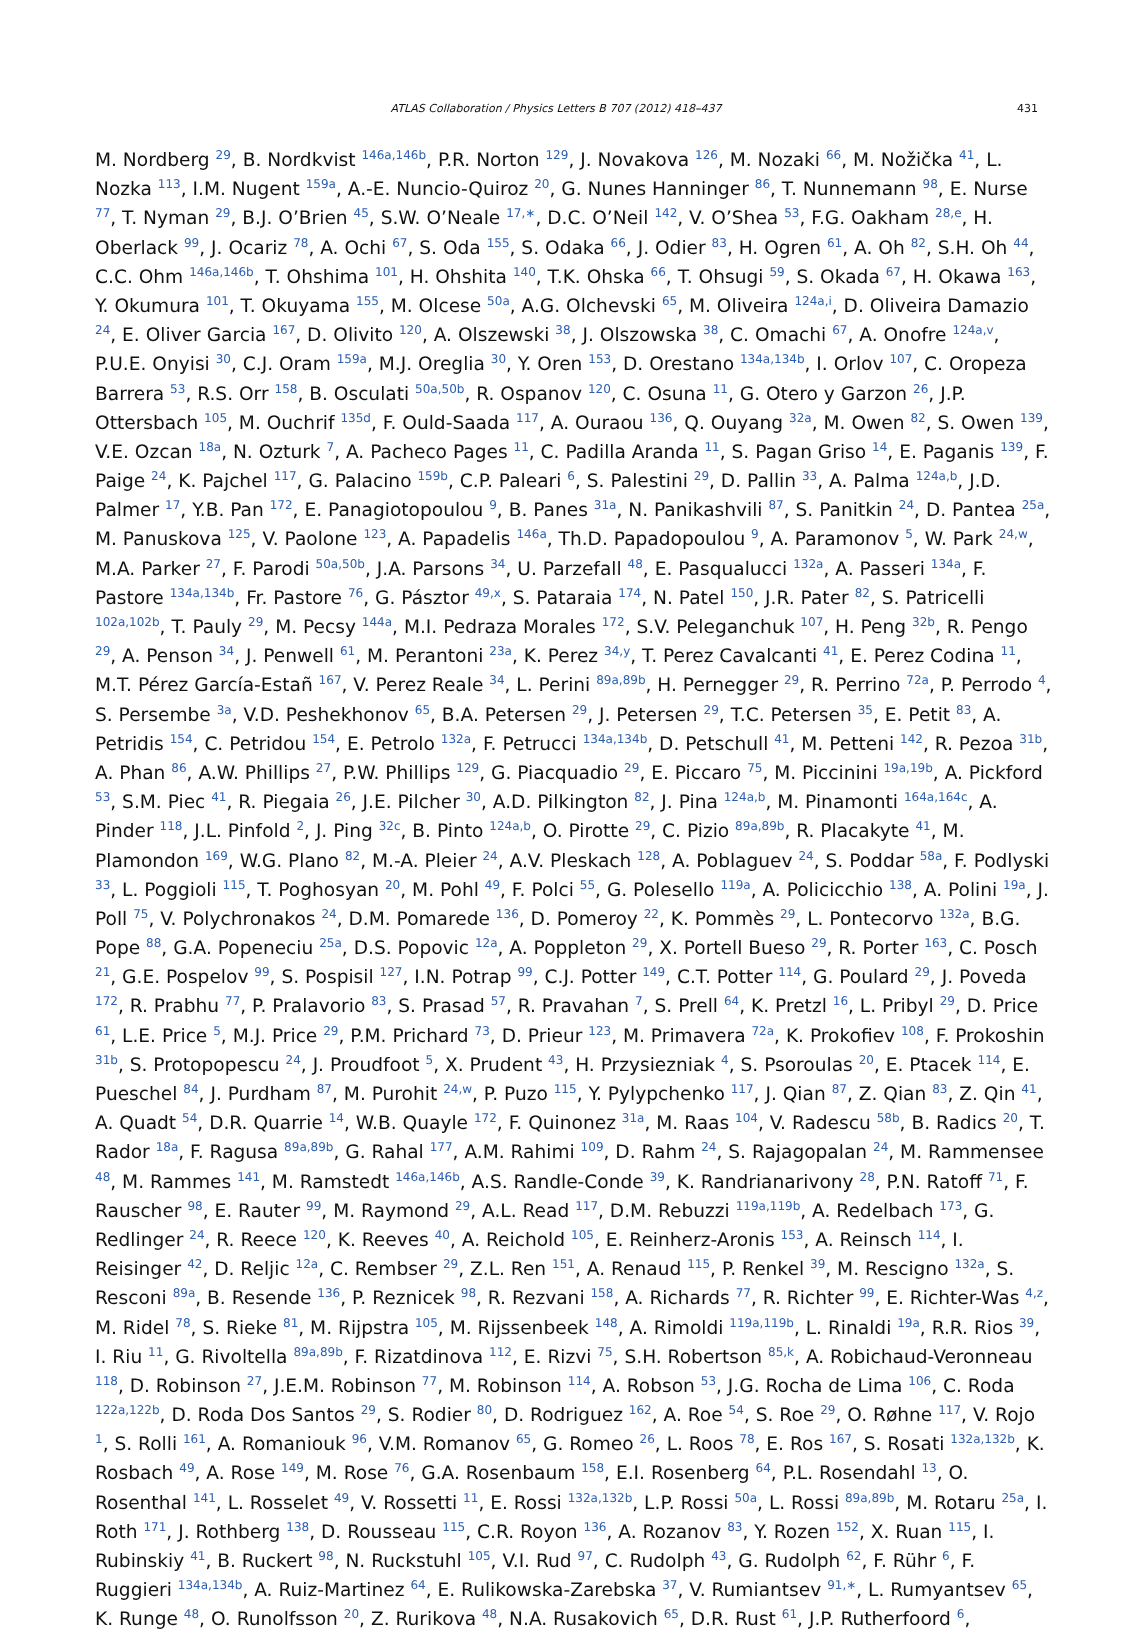ATLAS Collaboration / Physics Letters B 707 (2012) 418–437 431
M. Nordberg <sup>29</sup>, B. Nordkvist <sup>146a,146b</sup>, P.R. Norton <sup>129</sup>, J. Novakova <sup>126</sup>, M. Nozaki <sup>66</sup>, M. Nožička <sup>41</sup>, L. Nozka <sup>113</sup>, I.M. Nugent <sup>159a</sup>, A.-E. Nuncio-Quiroz <sup>20</sup>, G. Nunes Hanninger <sup>86</sup>, T. Nunnemann <sup>98</sup>, E. Nurse <sup>77</sup>, T. Nyman <sup>29</sup>, B.J. O’Brien <sup>45</sup>, S.W. O’Neale <sup>17,∗</sup>, D.C. O’Neil <sup>142</sup>, V. O’Shea <sup>53</sup>, F.G. Oakham <sup>28,e</sup>, H. Oberlack <sup>99</sup>, J. Ocariz <sup>78</sup>, A. Ochi <sup>67</sup>, S. Oda <sup>155</sup>, S. Odaka <sup>66</sup>, J. Odier <sup>83</sup>, H. Ogren <sup>61</sup>, A. Oh <sup>82</sup>, S.H. Oh <sup>44</sup>, C.C. Ohm <sup>146a,146b</sup>, T. Ohshima <sup>101</sup>, H. Ohshita <sup>140</sup>, T.K. Ohska <sup>66</sup>, T. Ohsugi <sup>59</sup>, S. Okada <sup>67</sup>, H. Okawa <sup>163</sup>, Y. Okumura <sup>101</sup>, T. Okuyama <sup>155</sup>, M. Olcese <sup>50a</sup>, A.G. Olchevski <sup>65</sup>, M. Oliveira <sup>124a,i</sup>, D. Oliveira Damazio <sup>24</sup>, E. Oliver Garcia <sup>167</sup>, D. Olivito <sup>120</sup>, A. Olszewski <sup>38</sup>, J. Olszowska <sup>38</sup>, C. Omachi <sup>67</sup>, A. Onofre <sup>124a,v</sup>, P.U.E. Onyisi <sup>30</sup>, C.J. Oram <sup>159a</sup>, M.J. Oreglia <sup>30</sup>, Y. Oren <sup>153</sup>, D. Orestano <sup>134a,134b</sup>, I. Orlov <sup>107</sup>, C. Oropeza Barrera <sup>53</sup>, R.S. Orr <sup>158</sup>, B. Osculati <sup>50a,50b</sup>, R. Ospanov <sup>120</sup>, C. Osuna <sup>11</sup>, G. Otero y Garzon <sup>26</sup>, J.P. Ottersbach <sup>105</sup>, M. Ouchrif <sup>135d</sup>, F. Ould-Saada <sup>117</sup>, A. Ouraou <sup>136</sup>, Q. Ouyang <sup>32a</sup>, M. Owen <sup>82</sup>, S. Owen <sup>139</sup>, V.E. Ozcan <sup>18a</sup>, N. Ozturk <sup>7</sup>, A. Pacheco Pages <sup>11</sup>, C. Padilla Aranda <sup>11</sup>, S. Pagan Griso <sup>14</sup>, E. Paganis <sup>139</sup>, F. Paige <sup>24</sup>, K. Pajchel <sup>117</sup>, G. Palacino <sup>159b</sup>, C.P. Paleari <sup>6</sup>, S. Palestini <sup>29</sup>, D. Pallin <sup>33</sup>, A. Palma <sup>124a,b</sup>, J.D. Palmer <sup>17</sup>, Y.B. Pan <sup>172</sup>, E. Panagiotopoulou <sup>9</sup>, B. Panes <sup>31a</sup>, N. Panikashvili <sup>87</sup>, S. Panitkin <sup>24</sup>, D. Pantea <sup>25a</sup>, M. Panuskova <sup>125</sup>, V. Paolone <sup>123</sup>, A. Papadelis <sup>146a</sup>, Th.D. Papadopoulou <sup>9</sup>, A. Paramonov <sup>5</sup>, W. Park <sup>24,w</sup>, M.A. Parker <sup>27</sup>, F. Parodi <sup>50a,50b</sup>, J.A. Parsons <sup>34</sup>, U. Parzefall <sup>48</sup>, E. Pasqualucci <sup>132a</sup>, A. Passeri <sup>134a</sup>, F. Pastore <sup>134a,134b</sup>, Fr. Pastore <sup>76</sup>, G. Pásztor <sup>49,x</sup>, S. Pataraia <sup>174</sup>, N. Patel <sup>150</sup>, J.R. Pater <sup>82</sup>, S. Patricelli <sup>102a,102b</sup>, T. Pauly <sup>29</sup>, M. Pecsy <sup>144a</sup>, M.I. Pedraza Morales <sup>172</sup>, S.V. Peleganchuk <sup>107</sup>, H. Peng <sup>32b</sup>, R. Pengo <sup>29</sup>, A. Penson <sup>34</sup>, J. Penwell <sup>61</sup>, M. Perantoni <sup>23a</sup>, K. Perez <sup>34,y</sup>, T. Perez Cavalcanti <sup>41</sup>, E. Perez Codina <sup>11</sup>, M.T. Pérez García-Estañ <sup>167</sup>, V. Perez Reale <sup>34</sup>, L. Perini <sup>89a,89b</sup>, H. Pernegger <sup>29</sup>, R. Perrino <sup>72a</sup>, P. Perrodo <sup>4</sup>, S. Persembe <sup>3a</sup>, V.D. Peshekhonov <sup>65</sup>, B.A. Petersen <sup>29</sup>, J. Petersen <sup>29</sup>, T.C. Petersen <sup>35</sup>, E. Petit <sup>83</sup>, A. Petridis <sup>154</sup>, C. Petridou <sup>154</sup>, E. Petrolo <sup>132a</sup>, F. Petrucci <sup>134a,134b</sup>, D. Petschull <sup>41</sup>, M. Petteni <sup>142</sup>, R. Pezoa <sup>31b</sup>, A. Phan <sup>86</sup>, A.W. Phillips <sup>27</sup>, P.W. Phillips <sup>129</sup>, G. Piacquadio <sup>29</sup>, E. Piccaro <sup>75</sup>, M. Piccinini <sup>19a,19b</sup>, A. Pickford <sup>53</sup>, S.M. Piec <sup>41</sup>, R. Piegaia <sup>26</sup>, J.E. Pilcher <sup>30</sup>, A.D. Pilkington <sup>82</sup>, J. Pina <sup>124a,b</sup>, M. Pinamonti <sup>164a,164c</sup>, A. Pinder <sup>118</sup>, J.L. Pinfold <sup>2</sup>, J. Ping <sup>32c</sup>, B. Pinto <sup>124a,b</sup>, O. Pirotte <sup>29</sup>, C. Pizio <sup>89a,89b</sup>, R. Placakyte <sup>41</sup>, M. Plamondon <sup>169</sup>, W.G. Plano <sup>82</sup>, M.-A. Pleier <sup>24</sup>, A.V. Pleskach <sup>128</sup>, A. Poblaguev <sup>24</sup>, S. Poddar <sup>58a</sup>, F. Podlyski <sup>33</sup>, L. Poggioli <sup>115</sup>, T. Poghosyan <sup>20</sup>, M. Pohl <sup>49</sup>, F. Polci <sup>55</sup>, G. Polesello <sup>119a</sup>, A. Policicchio <sup>138</sup>, A. Polini <sup>19a</sup>, J. Poll <sup>75</sup>, V. Polychronakos <sup>24</sup>, D.M. Pomarede <sup>136</sup>, D. Pomeroy <sup>22</sup>, K. Pommès <sup>29</sup>, L. Pontecorvo <sup>132a</sup>, B.G. Pope <sup>88</sup>, G.A. Popeneciu <sup>25a</sup>, D.S. Popovic <sup>12a</sup>, A. Poppleton <sup>29</sup>, X. Portell Bueso <sup>29</sup>, R. Porter <sup>163</sup>, C. Posch <sup>21</sup>, G.E. Pospelov <sup>99</sup>, S. Pospisil <sup>127</sup>, I.N. Potrap <sup>99</sup>, C.J. Potter <sup>149</sup>, C.T. Potter <sup>114</sup>, G. Poulard <sup>29</sup>, J. Poveda <sup>172</sup>, R. Prabhu <sup>77</sup>, P. Pralavorio <sup>83</sup>, S. Prasad <sup>57</sup>, R. Pravahan <sup>7</sup>, S. Prell <sup>64</sup>, K. Pretzl <sup>16</sup>, L. Pribyl <sup>29</sup>, D. Price <sup>61</sup>, L.E. Price <sup>5</sup>, M.J. Price <sup>29</sup>, P.M. Prichard <sup>73</sup>, D. Prieur <sup>123</sup>, M. Primavera <sup>72a</sup>, K. Prokofiev <sup>108</sup>, F. Prokoshin <sup>31b</sup>, S. Protopopescu <sup>24</sup>, J. Proudfoot <sup>5</sup>, X. Prudent <sup>43</sup>, H. Przysiezniak <sup>4</sup>, S. Psoroulas <sup>20</sup>, E. Ptacek <sup>114</sup>, E. Pueschel <sup>84</sup>, J. Purdham <sup>87</sup>, M. Purohit <sup>24,w</sup>, P. Puzo <sup>115</sup>, Y. Pylypchenko <sup>117</sup>, J. Qian <sup>87</sup>, Z. Qian <sup>83</sup>, Z. Qin <sup>41</sup>, A. Quadt <sup>54</sup>, D.R. Quarrie <sup>14</sup>, W.B. Quayle <sup>172</sup>, F. Quinonez <sup>31a</sup>, M. Raas <sup>104</sup>, V. Radescu <sup>58b</sup>, B. Radics <sup>20</sup>, T. Rador <sup>18a</sup>, F. Ragusa <sup>89a,89b</sup>, G. Rahal <sup>177</sup>, A.M. Rahimi <sup>109</sup>, D. Rahm <sup>24</sup>, S. Rajagopalan <sup>24</sup>, M. Rammensee <sup>48</sup>, M. Rammes <sup>141</sup>, M. Ramstedt <sup>146a,146b</sup>, A.S. Randle-Conde <sup>39</sup>, K. Randrianarivony <sup>28</sup>, P.N. Ratoff <sup>71</sup>, F. Rauscher <sup>98</sup>, E. Rauter <sup>99</sup>, M. Raymond <sup>29</sup>, A.L. Read <sup>117</sup>, D.M. Rebuzzi <sup>119a,119b</sup>, A. Redelbach <sup>173</sup>, G. Redlinger <sup>24</sup>, R. Reece <sup>120</sup>, K. Reeves <sup>40</sup>, A. Reichold <sup>105</sup>, E. Reinherz-Aronis <sup>153</sup>, A. Reinsch <sup>114</sup>, I. Reisinger <sup>42</sup>, D. Reljic <sup>12a</sup>, C. Rembser <sup>29</sup>, Z.L. Ren <sup>151</sup>, A. Renaud <sup>115</sup>, P. Renkel <sup>39</sup>, M. Rescigno <sup>132a</sup>, S. Resconi <sup>89a</sup>, B. Resende <sup>136</sup>, P. Reznicek <sup>98</sup>, R. Rezvani <sup>158</sup>, A. Richards <sup>77</sup>, R. Richter <sup>99</sup>, E. Richter-Was <sup>4,z</sup>, M. Ridel <sup>78</sup>, S. Rieke <sup>81</sup>, M. Rijpstra <sup>105</sup>, M. Rijssenbeek <sup>148</sup>, A. Rimoldi <sup>119a,119b</sup>, L. Rinaldi <sup>19a</sup>, R.R. Rios <sup>39</sup>, I. Riu <sup>11</sup>, G. Rivoltella <sup>89a,89b</sup>, F. Rizatdinova <sup>112</sup>, E. Rizvi <sup>75</sup>, S.H. Robertson <sup>85,k</sup>, A. Robichaud-Veronneau <sup>118</sup>, D. Robinson <sup>27</sup>, J.E.M. Robinson <sup>77</sup>, M. Robinson <sup>114</sup>, A. Robson <sup>53</sup>, J.G. Rocha de Lima <sup>106</sup>, C. Roda <sup>122a,122b</sup>, D. Roda Dos Santos <sup>29</sup>, S. Rodier <sup>80</sup>, D. Rodriguez <sup>162</sup>, A. Roe <sup>54</sup>, S. Roe <sup>29</sup>, O. Røhne <sup>117</sup>, V. Rojo <sup>1</sup>, S. Rolli <sup>161</sup>, A. Romaniouk <sup>96</sup>, V.M. Romanov <sup>65</sup>, G. Romeo <sup>26</sup>, L. Roos <sup>78</sup>, E. Ros <sup>167</sup>, S. Rosati <sup>132a,132b</sup>, K. Rosbach <sup>49</sup>, A. Rose <sup>149</sup>, M. Rose <sup>76</sup>, G.A. Rosenbaum <sup>158</sup>, E.I. Rosenberg <sup>64</sup>, P.L. Rosendahl <sup>13</sup>, O. Rosenthal <sup>141</sup>, L. Rosselet <sup>49</sup>, V. Rossetti <sup>11</sup>, E. Rossi <sup>132a,132b</sup>, L.P. Rossi <sup>50a</sup>, L. Rossi <sup>89a,89b</sup>, M. Rotaru <sup>25a</sup>, I. Roth <sup>171</sup>, J. Rothberg <sup>138</sup>, D. Rousseau <sup>115</sup>, C.R. Royon <sup>136</sup>, A. Rozanov <sup>83</sup>, Y. Rozen <sup>152</sup>, X. Ruan <sup>115</sup>, I. Rubinskiy <sup>41</sup>, B. Ruckert <sup>98</sup>, N. Ruckstuhl <sup>105</sup>, V.I. Rud <sup>97</sup>, C. Rudolph <sup>43</sup>, G. Rudolph <sup>62</sup>, F. Rühr <sup>6</sup>, F. Ruggieri <sup>134a,134b</sup>, A. Ruiz-Martinez <sup>64</sup>, E. Rulikowska-Zarebska <sup>37</sup>, V. Rumiantsev <sup>91,∗</sup>, L. Rumyantsev <sup>65</sup>, K. Runge <sup>48</sup>, O. Runolfsson <sup>20</sup>, Z. Rurikova <sup>48</sup>, N.A. Rusakovich <sup>65</sup>, D.R. Rust <sup>61</sup>, J.P. Rutherfoord <sup>6</sup>,